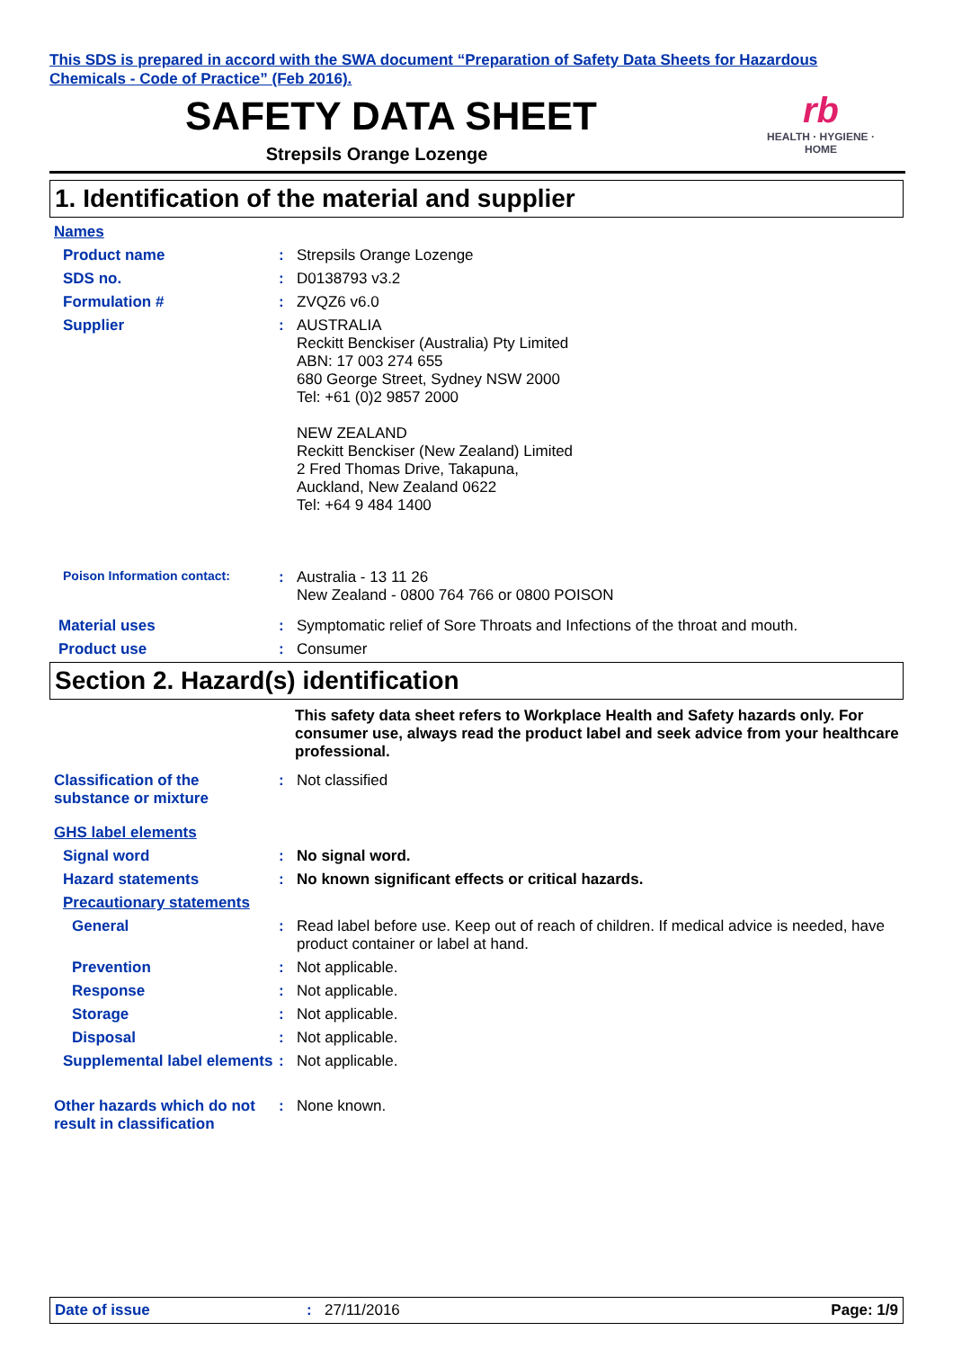This SDS is prepared in accord with the SWA document “Preparation of Safety Data Sheets for Hazardous Chemicals - Code of Practice” (Feb 2016).
SAFETY DATA SHEET
Strepsils Orange Lozenge
rb
HEALTH · HYGIENE · HOME
1. Identification of the material and supplier
Names
Product name : Strepsils Orange Lozenge
SDS no. : D0138793 v3.2
Formulation # : ZVQZ6 v6.0
Supplier : AUSTRALIA
Reckitt Benckiser (Australia) Pty Limited
ABN: 17 003 274 655
680 George Street, Sydney NSW 2000
Tel: +61 (0)2 9857 2000
NEW ZEALAND
Reckitt Benckiser (New Zealand) Limited
2 Fred Thomas Drive, Takapuna,
Auckland, New Zealand 0622
Tel: +64 9 484 1400
Poison Information contact:
: Australia - 13 11 26
New Zealand - 0800 764 766 or 0800 POISON
Material uses : Symptomatic relief of Sore Throats and Infections of the throat and mouth.
Product use : Consumer
Section 2. Hazard(s) identification
This safety data sheet refers to Workplace Health and Safety hazards only. For consumer use, always read the product label and seek advice from your healthcare professional.
Classification of the substance or mixture
: Not classified
GHS label elements
Signal word : No signal word.
Hazard statements : No known significant effects or critical hazards.
Precautionary statements
General : Read label before use. Keep out of reach of children. If medical advice is needed, have product container or label at hand.
Prevention : Not applicable.
Response : Not applicable.
Storage : Not applicable.
Disposal : Not applicable.
Supplemental label elements
: Not applicable.
Other hazards which do not result in classification
: None known.
Date of issue : 27/11/2016 Page: 1/9